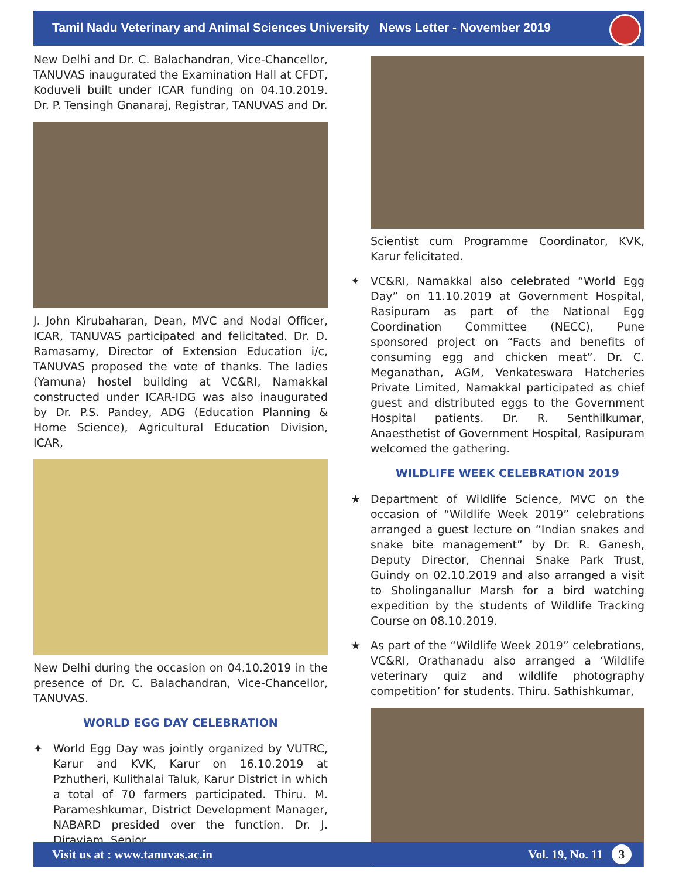Tamil Nadu Veterinary and Animal Sciences University News Letter - November 2019
New Delhi and Dr. C. Balachandran, Vice-Chancellor, TANUVAS inaugurated the Examination Hall at CFDT, Koduveli built under ICAR funding on 04.10.2019. Dr. P. Tensingh Gnanaraj, Registrar, TANUVAS and Dr.
J. John Kirubaharan, Dean, MVC and Nodal Officer, ICAR, TANUVAS participated and felicitated. Dr. D. Ramasamy, Director of Extension Education i/c, TANUVAS proposed the vote of thanks. The ladies (Yamuna) hostel building at VC&RI, Namakkal constructed under ICAR-IDG was also inaugurated by Dr. P.S. Pandey, ADG (Education Planning & Home Science), Agricultural Education Division, ICAR,
New Delhi during the occasion on 04.10.2019 in the presence of Dr. C. Balachandran, Vice-Chancellor, TANUVAS.
WORLD EGG DAY CELEBRATION
✦ World Egg Day was jointly organized by VUTRC, Karur and KVK, Karur on 16.10.2019 at Pzhutheri, Kulithalai Taluk, Karur District in which a total of 70 farmers participated. Thiru. M. Parameshkumar, District Development Manager, NABARD presided over the function. Dr. J. Diraviam, Senior
Scientist cum Programme Coordinator, KVK, Karur felicitated.
✦ VC&RI, Namakkal also celebrated “World Egg Day” on 11.10.2019 at Government Hospital, Rasipuram as part of the National Egg Coordination Committee (NECC), Pune sponsored project on “Facts and benefits of consuming egg and chicken meat”. Dr. C. Meganathan, AGM, Venkateswara Hatcheries Private Limited, Namakkal participated as chief guest and distributed eggs to the Government Hospital patients. Dr. R. Senthilkumar, Anaesthetist of Government Hospital, Rasipuram welcomed the gathering.
WILDLIFE WEEK CELEBRATION 2019
★ Department of Wildlife Science, MVC on the occasion of “Wildlife Week 2019” celebrations arranged a guest lecture on “Indian snakes and snake bite management” by Dr. R. Ganesh, Deputy Director, Chennai Snake Park Trust, Guindy on 02.10.2019 and also arranged a visit to Sholinganallur Marsh for a bird watching expedition by the students of Wildlife Tracking Course on 08.10.2019.
★ As part of the “Wildlife Week 2019” celebrations, VC&RI, Orathanadu also arranged a ‘Wildlife veterinary quiz and wildlife photography competition’ for students. Thiru. Sathishkumar,
Visit us at : www.tanuvas.ac.in Vol. 19, No. 11 3